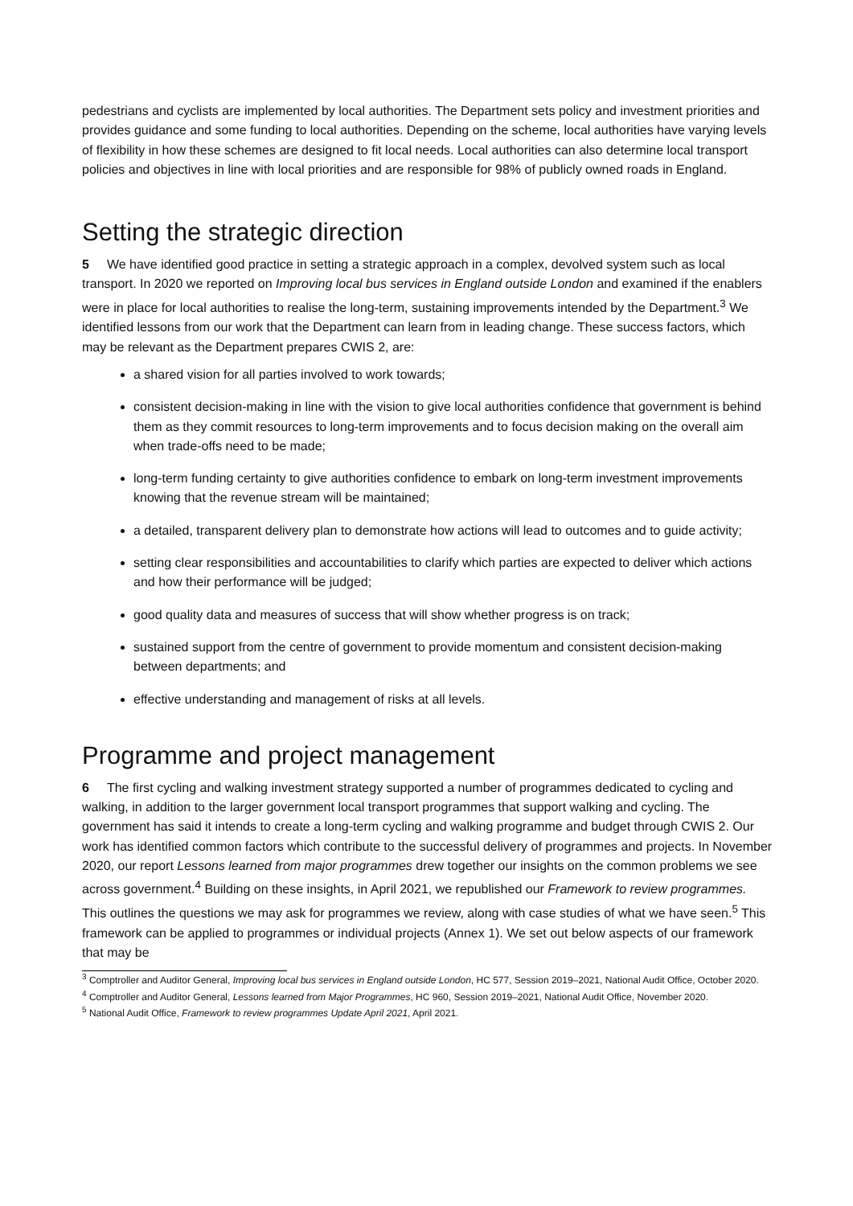pedestrians and cyclists are implemented by local authorities. The Department sets policy and investment priorities and provides guidance and some funding to local authorities. Depending on the scheme, local authorities have varying levels of flexibility in how these schemes are designed to fit local needs. Local authorities can also determine local transport policies and objectives in line with local priorities and are responsible for 98% of publicly owned roads in England.
Setting the strategic direction
5 We have identified good practice in setting a strategic approach in a complex, devolved system such as local transport. In 2020 we reported on Improving local bus services in England outside London and examined if the enablers were in place for local authorities to realise the long-term, sustaining improvements intended by the Department.<sup>3</sup> We identified lessons from our work that the Department can learn from in leading change. These success factors, which may be relevant as the Department prepares CWIS 2, are:
a shared vision for all parties involved to work towards;
consistent decision-making in line with the vision to give local authorities confidence that government is behind them as they commit resources to long-term improvements and to focus decision making on the overall aim when trade-offs need to be made;
long-term funding certainty to give authorities confidence to embark on long-term investment improvements knowing that the revenue stream will be maintained;
a detailed, transparent delivery plan to demonstrate how actions will lead to outcomes and to guide activity;
setting clear responsibilities and accountabilities to clarify which parties are expected to deliver which actions and how their performance will be judged;
good quality data and measures of success that will show whether progress is on track;
sustained support from the centre of government to provide momentum and consistent decision-making between departments; and
effective understanding and management of risks at all levels.
Programme and project management
6 The first cycling and walking investment strategy supported a number of programmes dedicated to cycling and walking, in addition to the larger government local transport programmes that support walking and cycling. The government has said it intends to create a long-term cycling and walking programme and budget through CWIS 2. Our work has identified common factors which contribute to the successful delivery of programmes and projects. In November 2020, our report Lessons learned from major programmes drew together our insights on the common problems we see across government.<sup>4</sup> Building on these insights, in April 2021, we republished our Framework to review programmes. This outlines the questions we may ask for programmes we review, along with case studies of what we have seen.<sup>5</sup> This framework can be applied to programmes or individual projects (Annex 1). We set out below aspects of our framework that may be
<sup>3</sup> Comptroller and Auditor General, Improving local bus services in England outside London, HC 577, Session 2019–2021, National Audit Office, October 2020.
<sup>4</sup> Comptroller and Auditor General, Lessons learned from Major Programmes, HC 960, Session 2019–2021, National Audit Office, November 2020.
<sup>5</sup> National Audit Office, Framework to review programmes Update April 2021, April 2021.